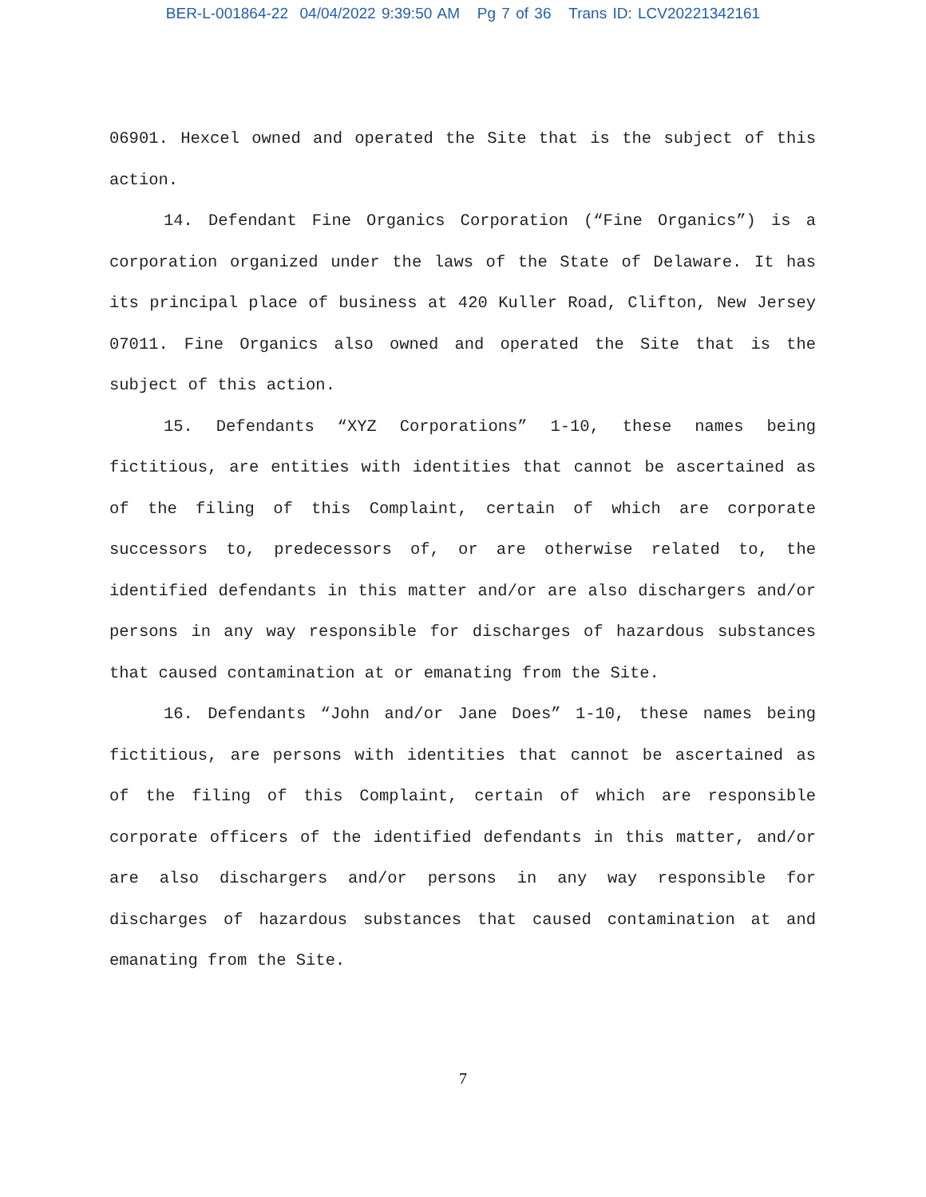BER-L-001864-22 04/04/2022 9:39:50 AM Pg 7 of 36 Trans ID: LCV20221342161
06901. Hexcel owned and operated the Site that is the subject of this action.
14. Defendant Fine Organics Corporation (“Fine Organics”) is a corporation organized under the laws of the State of Delaware. It has its principal place of business at 420 Kuller Road, Clifton, New Jersey 07011. Fine Organics also owned and operated the Site that is the subject of this action.
15. Defendants “XYZ Corporations” 1-10, these names being fictitious, are entities with identities that cannot be ascertained as of the filing of this Complaint, certain of which are corporate successors to, predecessors of, or are otherwise related to, the identified defendants in this matter and/or are also dischargers and/or persons in any way responsible for discharges of hazardous substances that caused contamination at or emanating from the Site.
16. Defendants “John and/or Jane Does” 1-10, these names being fictitious, are persons with identities that cannot be ascertained as of the filing of this Complaint, certain of which are responsible corporate officers of the identified defendants in this matter, and/or are also dischargers and/or persons in any way responsible for discharges of hazardous substances that caused contamination at and emanating from the Site.
7